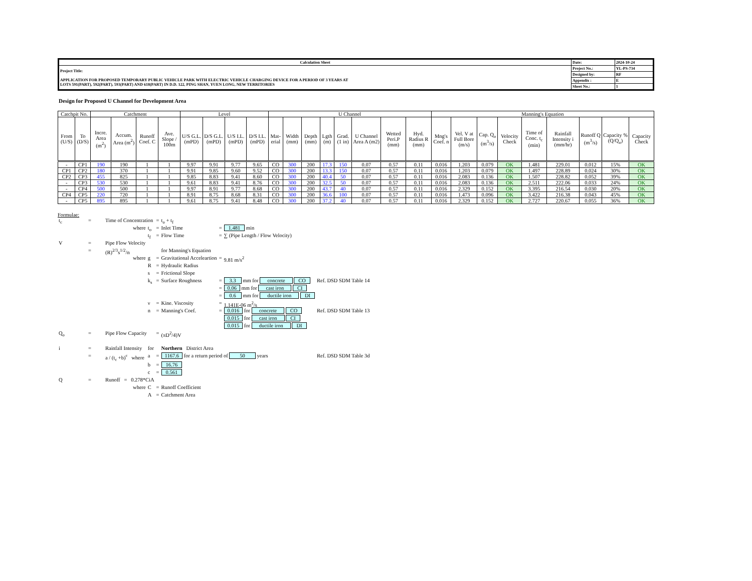| Calculation Sheet | Date: | 2024-10-24 |
| Project Title: APPLICATION FOR PROPOSED TEMPORARY PUBLIC VEHICLE PARK WITH ELECTRIC VEHICLE CHARGING DEVICE FOR A PERIOD OF 3 YEARS AT LOTS 591(PART), 592(PART), 593(PART) AND 618(PART) IN D.D. 122, PING SHAN, YUEN LONG, NEW TERRITORIES | Project No.: | YL-PS-734 |
| | Designed by: | RF |
| | Appendix : | E |
| | Sheet No.: | 1 |
Design for Proposed U Channel for Development Area
| Catchpit No. | | Catchment | | | | Level | | | | U Channel | | | | | | | | Manning's Equation | | | | | | | | |
| --- | --- | --- | --- | --- | --- | --- | --- | --- | --- | --- | --- | --- | --- | --- | --- | --- | --- | --- | --- | --- | --- | --- | --- | --- | --- | --- |
| From (U/S) | To (D/S) | Incre. Area (m<sup>2</sup>) | Accum. Area (m<sup>2</sup>) | Runoff Coef. C | Ave. Slope / 100m | U/S G.L. (mPD) | D/S G.L. (mPD) | U/S I.L. (mPD) | D/S I.L. (mPD) | Mat-erial | Width (mm) | Depth (mm) | Lgth (m) | Grad. (1 in) | U Channel Area A (m2) | Wetted Peri.P (mm) | Hyd. Radius R (mm) | Mng's Coef. n | Vel. V at Full Bore (m/s) | Cap. Q<sub>o</sub> (m<sup>3</sup>/s) | Velocity Check | Time of Conc. t<sub>c</sub> (min) | Rainfall Intensity i (mm/hr) | Runoff Q (m<sup>3</sup>/s) | Capacity % (Q/Q<sub>o</sub>) | Capacity Check |
| - | CP1 | 190 | 190 | 1 | 1 | 9.97 | 9.91 | 9.77 | 9.65 | CO | 300 | 200 | 17.3 | 150 | 0.07 | 0.57 | 0.11 | 0.016 | 1.203 | 0.079 | OK | 1.481 | 229.01 | 0.012 | 15% | OK |
| CP1 | CP2 | 180 | 370 | 1 | 1 | 9.91 | 9.85 | 9.60 | 9.52 | CO | 300 | 200 | 13.3 | 150 | 0.07 | 0.57 | 0.11 | 0.016 | 1.203 | 0.079 | OK | 1.497 | 228.89 | 0.024 | 30% | OK |
| CP2 | CP3 | 455 | 825 | 1 | 1 | 9.85 | 8.83 | 9.41 | 8.60 | CO | 300 | 200 | 40.4 | 50 | 0.07 | 0.57 | 0.11 | 0.016 | 2.083 | 0.136 | OK | 1.507 | 228.82 | 0.052 | 39% | OK |
| - | CP3 | 530 | 530 | 1 | 1 | 9.61 | 8.83 | 9.41 | 8.76 | CO | 300 | 200 | 32.5 | 50 | 0.07 | 0.57 | 0.11 | 0.016 | 2.083 | 0.136 | OK | 2.511 | 222.06 | 0.033 | 24% | OK |
| - | CP4 | 500 | 500 | 1 | 1 | 9.97 | 8.91 | 9.77 | 8.68 | CO | 300 | 200 | 43.7 | 40 | 0.07 | 0.57 | 0.11 | 0.016 | 2.329 | 0.152 | OK | 3.395 | 216.54 | 0.030 | 20% | OK |
| CP4 | CP5 | 220 | 720 | 1 | 1 | 8.91 | 8.75 | 8.68 | 8.31 | CO | 300 | 200 | 36.6 | 100 | 0.07 | 0.57 | 0.11 | 0.016 | 1.473 | 0.096 | OK | 3.422 | 216.38 | 0.043 | 45% | OK |
| - | CP5 | 895 | 895 | 1 | 1 | 9.61 | 8.75 | 9.41 | 8.48 | CO | 300 | 200 | 37.2 | 40 | 0.07 | 0.57 | 0.11 | 0.016 | 2.329 | 0.152 | OK | 2.727 | 220.67 | 0.055 | 36% | OK |
Formulae:
| t<sub>c</sub> | = | Time of Concentration | | | = | t<sub>o</sub> + t<sub>f</sub> | | | |
| | | where | | t<sub>o</sub> | = | Inlet Time | = | 1.481 min | |
| | | | | t<sub>f</sub> | = | Flow Time | = | ∑ (Pipe Length / Flow Velocity) | |
| V | = | Pipe Flow Velocity | | | | | | | |
| | = | (R)<sup>2/3</sup>s<sup>1/2</sup>/n | | | | for Manning's Equation | | | |
| | | where | | g | = | Gravitational Acceleartion | = | 9.81 m/s<sup>2</sup> | |
| | | | | R | = | Hydraulic Radius | | | |
| | | | | s | = | Frictional Slope | | | |
| | | | | k<sub>s</sub> | = | Surface Roughness | = | 3.3 mm for concrete CO | Ref. DSD SDM Table 14 |
| | | | | | | | = | 0.06 mm for cast iron CI | |
| | | | | | | | = | 0.6 mm for ductile iron DI | |
| | | | | ν | = | Kine. Viscosity | = | 1.141E-06 m<sup>2</sup>/s | |
| | | | | n | = | Manning's Coef. | = | 0.016 for concrete CO | Ref. DSD SDM Table 13 |
| | | | | | | | | 0.015 for cast iron CI | |
| | | | | | | | | 0.015 for ductile iron DI | |
| Q<sub>o</sub> | = | Pipe Flow Capacity | | | = | (πD<sup>2</sup>/4)V | | | |
| i | = | Rainfall Intensity | | for | | Northern District Area | | | |
| | = | a / (t<sub>c</sub> +b)<sup>c</sup> where | | a | = | 1167.6 for a return period of 50 years | | | Ref. DSD SDM Table 3d |
| | | | | b | = | 16.76 | | | |
| | | | | c | = | 0.561 | | | |
| Q | = | Runoff = 0.278*CiA | | | | | | | |
| | | where | | C | = | Runoff Coefficient | | | |
| | | | | A | = | Catchment Area | | | |